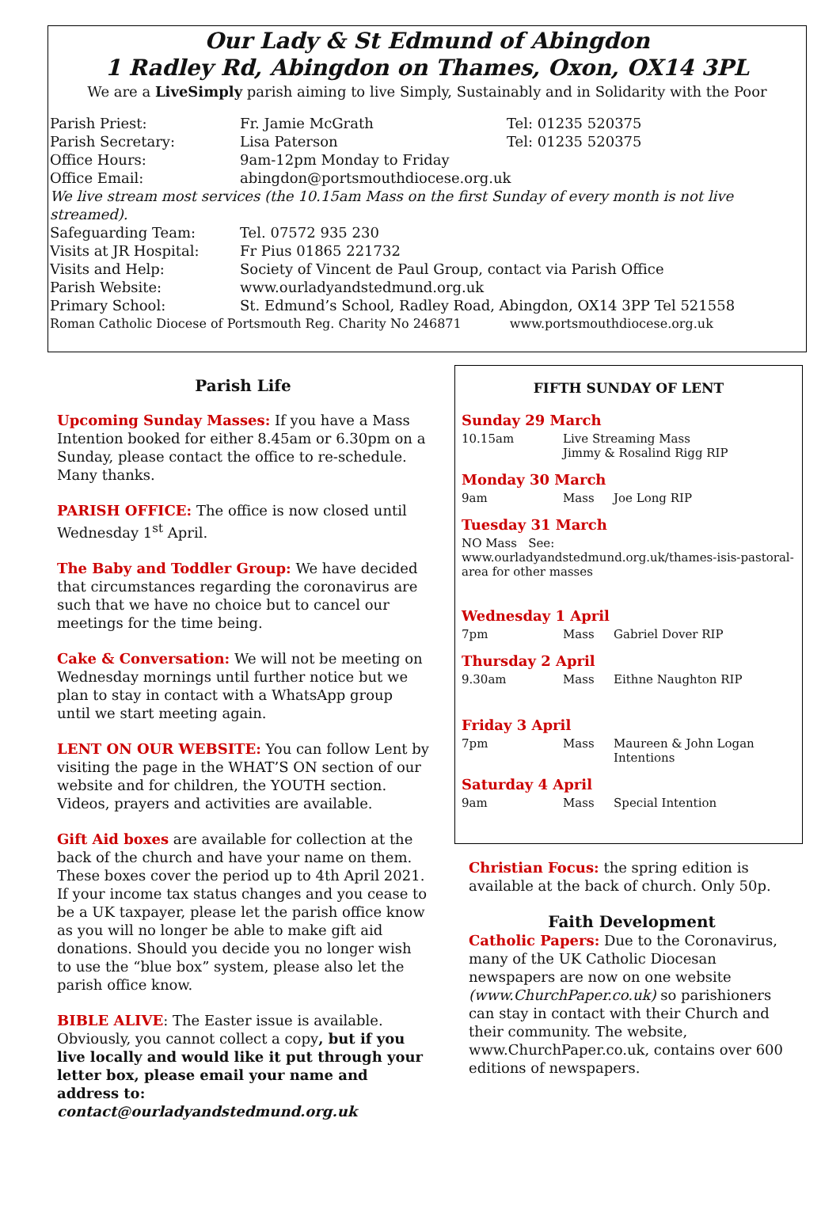Our Lady & St Edmund of Abingdon
1 Radley Rd, Abingdon on Thames, Oxon, OX14 3PL
We are a LiveSimply parish aiming to live Simply, Sustainably and in Solidarity with the Poor
| Parish Priest: | Fr. Jamie McGrath | Tel: 01235 520375 |
| Parish Secretary: | Lisa Paterson | Tel: 01235 520375 |
| Office Hours: | 9am-12pm Monday to Friday | |
| Office Email: | abingdon@portsmouthdiocese.org.uk | |
| We live stream most services (the 10.15am Mass on the first Sunday of every month is not live streamed). | | |
| Safeguarding Team: | Tel. 07572 935 230 | |
| Visits at JR Hospital: | Fr Pius 01865 221732 | |
| Visits and Help: | Society of Vincent de Paul Group, contact via Parish Office | |
| Parish Website: | www.ourladyandstedmund.org.uk | |
| Primary School: | St. Edmund’s School, Radley Road, Abingdon, OX14 3PP Tel 521558 | |
| Roman Catholic Diocese of Portsmouth Reg. Charity No 246871 www.portsmouthdiocese.org.uk | | |
Parish Life
Upcoming Sunday Masses: If you have a Mass Intention booked for either 8.45am or 6.30pm on a Sunday, please contact the office to re-schedule. Many thanks.
PARISH OFFICE: The office is now closed until Wednesday 1<sup>st</sup> April.
The Baby and Toddler Group: We have decided that circumstances regarding the coronavirus are such that we have no choice but to cancel our meetings for the time being.
Cake & Conversation: We will not be meeting on Wednesday mornings until further notice but we plan to stay in contact with a WhatsApp group until we start meeting again.
LENT ON OUR WEBSITE: You can follow Lent by visiting the page in the WHAT’S ON section of our website and for children, the YOUTH section. Videos, prayers and activities are available.
Gift Aid boxes are available for collection at the back of the church and have your name on them. These boxes cover the period up to 4th April 2021. If your income tax status changes and you cease to be a UK taxpayer, please let the parish office know as you will no longer be able to make gift aid donations. Should you decide you no longer wish to use the “blue box” system, please also let the parish office know.
BIBLE ALIVE: The Easter issue is available. Obviously, you cannot collect a copy, but if you live locally and would like it put through your letter box, please email your name and address to: contact@ourladyandstedmund.org.uk
FIFTH SUNDAY OF LENT
Sunday 29 March
| 10.15am | Live Streaming Mass Jimmy & Rosalind Rigg RIP |
Monday 30 March
| 9am | Mass | Joe Long RIP |
Tuesday 31 March
NO Mass See: www.ourladyandstedmund.org.uk/thames-isis-pastoral-area for other masses
Wednesday 1 April
| 7pm | Mass | Gabriel Dover RIP |
Thursday 2 April
| 9.30am | Mass | Eithne Naughton RIP |
Friday 3 April
| 7pm | Mass | Maureen & John Logan Intentions |
Saturday 4 April
| 9am | Mass | Special Intention |
Christian Focus: the spring edition is available at the back of church. Only 50p.
Faith Development
Catholic Papers: Due to the Coronavirus, many of the UK Catholic Diocesan newspapers are now on one website (www.ChurchPaper.co.uk) so parishioners can stay in contact with their Church and their community. The website, www.ChurchPaper.co.uk, contains over 600 editions of newspapers.